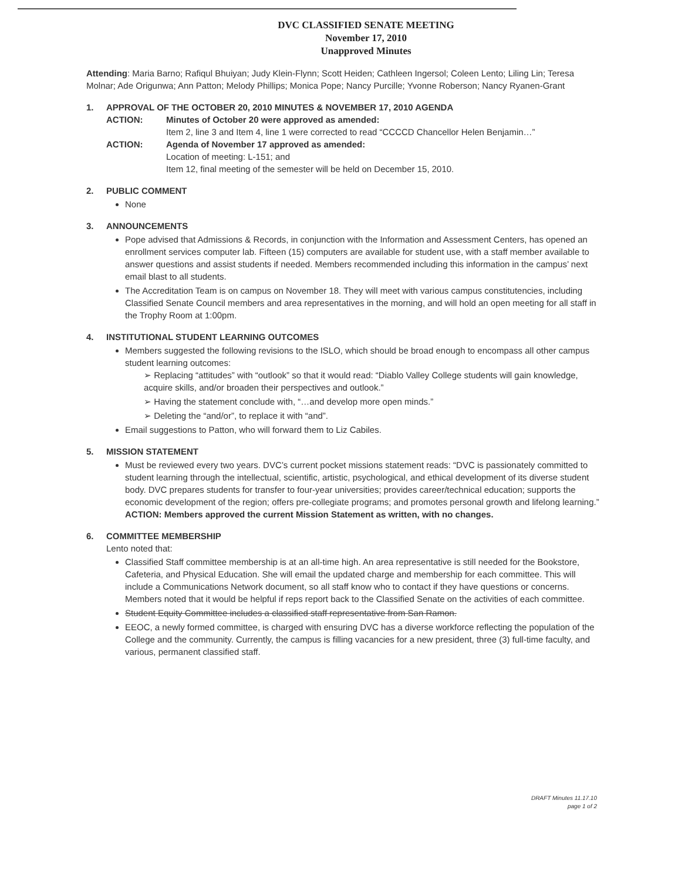DVC CLASSIFIED SENATE MEETING
November 17, 2010
Unapproved Minutes
Attending: Maria Barno; Rafiqul Bhuiyan; Judy Klein-Flynn; Scott Heiden; Cathleen Ingersol; Coleen Lento; Liling Lin; Teresa Molnar; Ade Origunwa; Ann Patton; Melody Phillips; Monica Pope; Nancy Purcille; Yvonne Roberson; Nancy Ryanen-Grant
1. APPROVAL OF THE OCTOBER 20, 2010 MINUTES & NOVEMBER 17, 2010 AGENDA
ACTION: Minutes of October 20 were approved as amended:
Item 2, line 3 and Item 4, line 1 were corrected to read “CCCCD Chancellor Helen Benjamin…”
ACTION: Agenda of November 17 approved as amended:
Location of meeting: L-151; and
Item 12, final meeting of the semester will be held on December 15, 2010.
2. PUBLIC COMMENT
None
3. ANNOUNCEMENTS
Pope advised that Admissions & Records, in conjunction with the Information and Assessment Centers, has opened an enrollment services computer lab. Fifteen (15) computers are available for student use, with a staff member available to answer questions and assist students if needed. Members recommended including this information in the campus’ next email blast to all students.
The Accreditation Team is on campus on November 18. They will meet with various campus constitutencies, including Classified Senate Council members and area representatives in the morning, and will hold an open meeting for all staff in the Trophy Room at 1:00pm.
4. INSTITUTIONAL STUDENT LEARNING OUTCOMES
Members suggested the following revisions to the ISLO, which should be broad enough to encompass all other campus student learning outcomes:
➢ Replacing “attitudes” with “outlook” so that it would read: “Diablo Valley College students will gain knowledge, acquire skills, and/or broaden their perspectives and outlook.”
➢ Having the statement conclude with, “…and develop more open minds.”
➢ Deleting the “and/or”, to replace it with “and”.
Email suggestions to Patton, who will forward them to Liz Cabiles.
5. MISSION STATEMENT
Must be reviewed every two years. DVC’s current pocket missions statement reads: “DVC is passionately committed to student learning through the intellectual, scientific, artistic, psychological, and ethical development of its diverse student body. DVC prepares students for transfer to four-year universities; provides career/technical education; supports the economic development of the region; offers pre-collegiate programs; and promotes personal growth and lifelong learning.”
ACTION: Members approved the current Mission Statement as written, with no changes.
6. COMMITTEE MEMBERSHIP
Lento noted that:
Classified Staff committee membership is at an all-time high. An area representative is still needed for the Bookstore, Cafeteria, and Physical Education. She will email the updated charge and membership for each committee. This will include a Communications Network document, so all staff know who to contact if they have questions or concerns. Members noted that it would be helpful if reps report back to the Classified Senate on the activities of each committee.
Student Equity Committee includes a classified staff representative from San Ramon.
EEOC, a newly formed committee, is charged with ensuring DVC has a diverse workforce reflecting the population of the College and the community. Currently, the campus is filling vacancies for a new president, three (3) full-time faculty, and various, permanent classified staff.
DRAFT Minutes 11.17.10
page 1 of 2